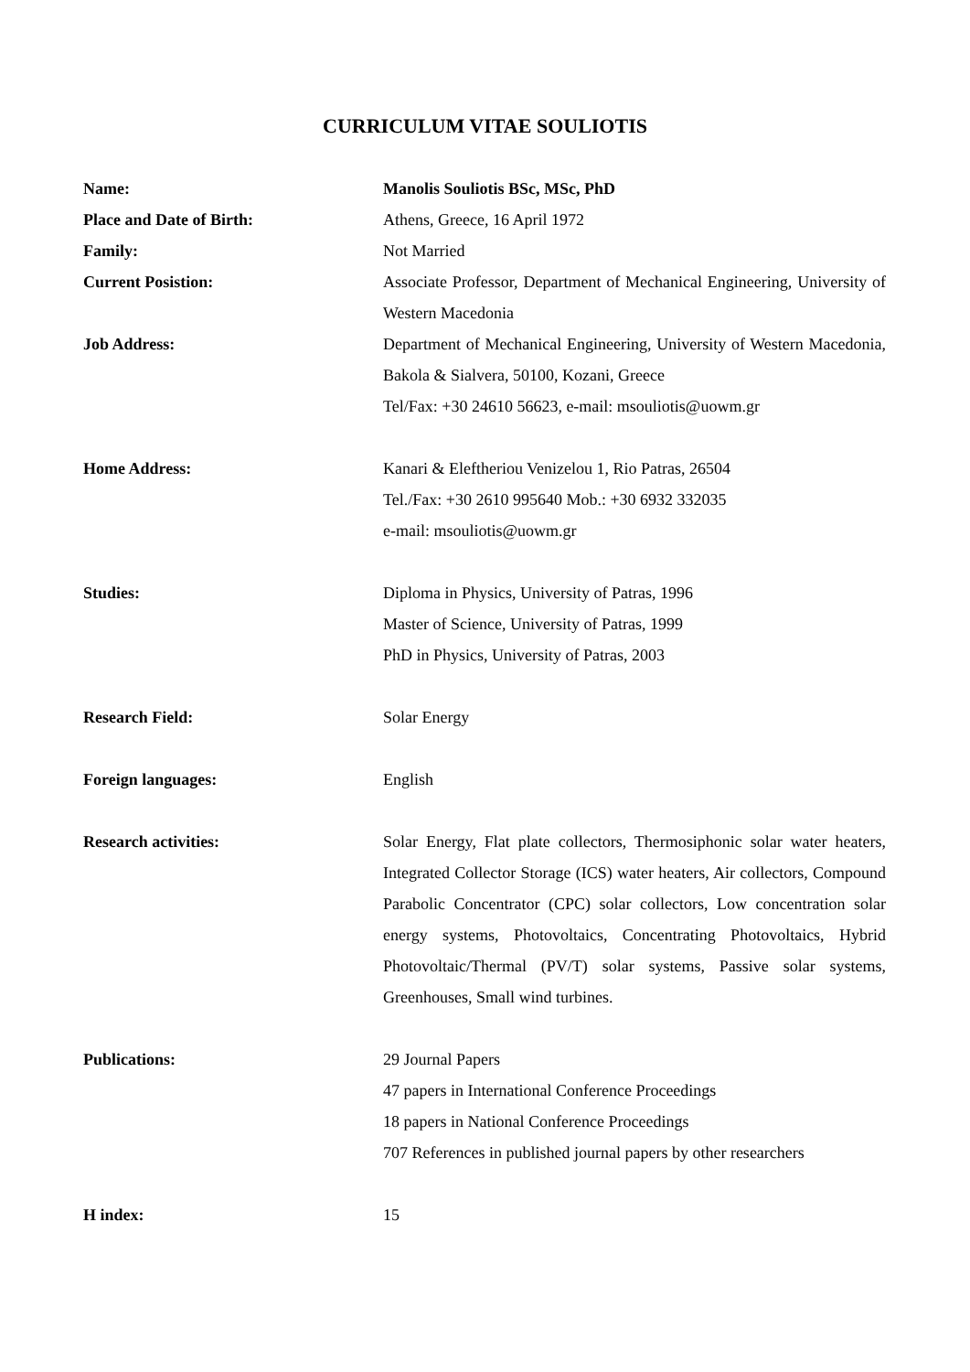CURRICULUM VITAE SOULIOTIS
Name: Manolis Souliotis BSc, MSc, PhD
Place and Date of Birth: Athens, Greece, 16 April 1972
Family: Not Married
Current Posistion: Associate Professor, Department of Mechanical Engineering, University of Western Macedonia
Job Address: Department of Mechanical Engineering, University of Western Macedonia, Bakola & Sialvera, 50100, Kozani, Greece
Tel/Fax: +30 24610 56623, e-mail: msouliotis@uowm.gr
Home Address: Kanari & Eleftheriou Venizelou 1, Rio Patras, 26504
Tel./Fax: +30 2610 995640 Mob.: +30 6932 332035
e-mail: msouliotis@uowm.gr
Studies: Diploma in Physics, University of Patras, 1996
Master of Science, University of Patras, 1999
PhD in Physics, University of Patras, 2003
Research Field: Solar Energy
Foreign languages: English
Research activities: Solar Energy, Flat plate collectors, Thermosiphonic solar water heaters, Integrated Collector Storage (ICS) water heaters, Air collectors, Compound Parabolic Concentrator (CPC) solar collectors, Low concentration solar energy systems, Photovoltaics, Concentrating Photovoltaics, Hybrid Photovoltaic/Thermal (PV/T) solar systems, Passive solar systems, Greenhouses, Small wind turbines.
Publications: 29 Journal Papers
47 papers in International Conference Proceedings
18 papers in National Conference Proceedings
707 References in published journal papers by other researchers
H index: 15